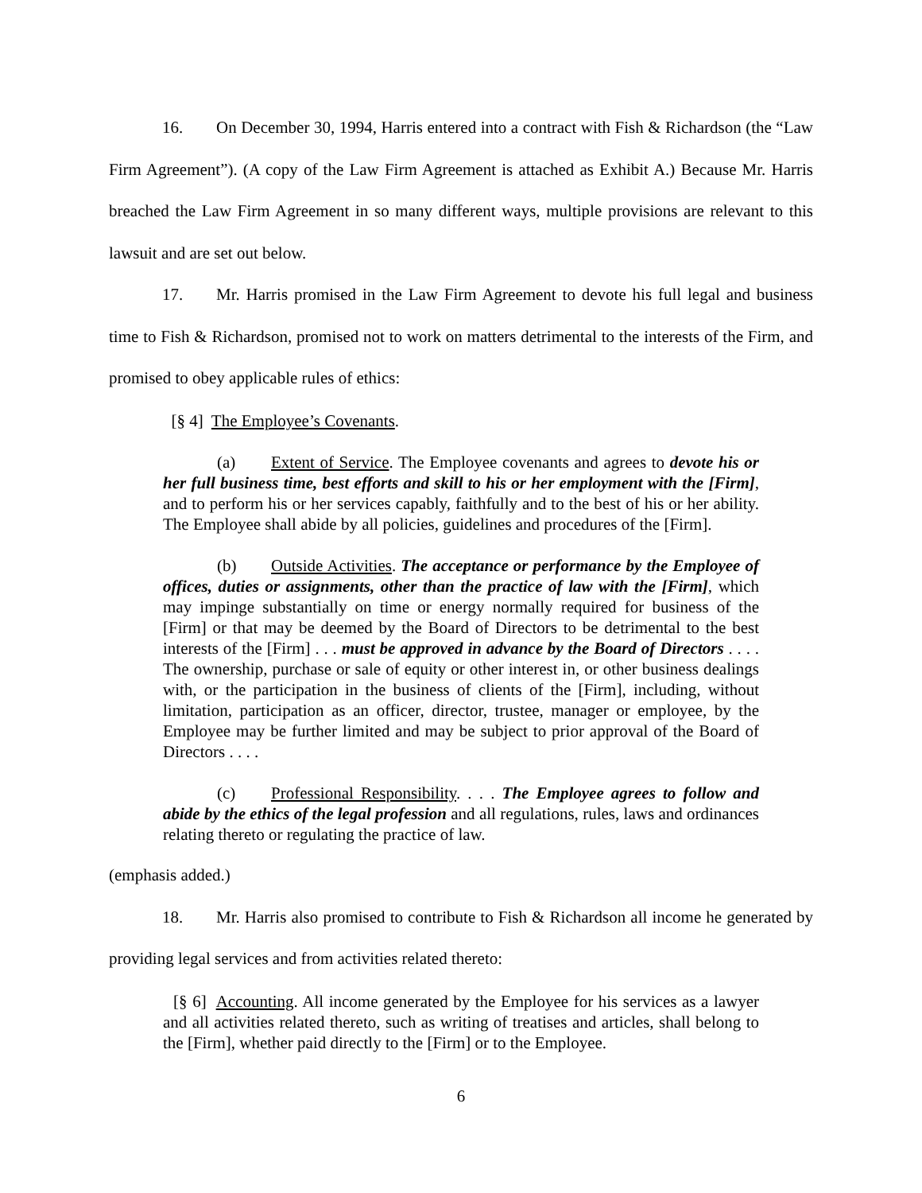16. On December 30, 1994, Harris entered into a contract with Fish & Richardson (the “Law Firm Agreement”). (A copy of the Law Firm Agreement is attached as Exhibit A.) Because Mr. Harris breached the Law Firm Agreement in so many different ways, multiple provisions are relevant to this lawsuit and are set out below.
17. Mr. Harris promised in the Law Firm Agreement to devote his full legal and business time to Fish & Richardson, promised not to work on matters detrimental to the interests of the Firm, and promised to obey applicable rules of ethics:
[§ 4] The Employee’s Covenants.
(a) Extent of Service. The Employee covenants and agrees to devote his or her full business time, best efforts and skill to his or her employment with the [Firm], and to perform his or her services capably, faithfully and to the best of his or her ability. The Employee shall abide by all policies, guidelines and procedures of the [Firm].
(b) Outside Activities. The acceptance or performance by the Employee of offices, duties or assignments, other than the practice of law with the [Firm], which may impinge substantially on time or energy normally required for business of the [Firm] or that may be deemed by the Board of Directors to be detrimental to the best interests of the [Firm] . . . must be approved in advance by the Board of Directors . . . . The ownership, purchase or sale of equity or other interest in, or other business dealings with, or the participation in the business of clients of the [Firm], including, without limitation, participation as an officer, director, trustee, manager or employee, by the Employee may be further limited and may be subject to prior approval of the Board of Directors . . . .
(c) Professional Responsibility. . . . The Employee agrees to follow and abide by the ethics of the legal profession and all regulations, rules, laws and ordinances relating thereto or regulating the practice of law.
(emphasis added.)
18. Mr. Harris also promised to contribute to Fish & Richardson all income he generated by providing legal services and from activities related thereto:
[§ 6] Accounting. All income generated by the Employee for his services as a lawyer and all activities related thereto, such as writing of treatises and articles, shall belong to the [Firm], whether paid directly to the [Firm] or to the Employee.
6